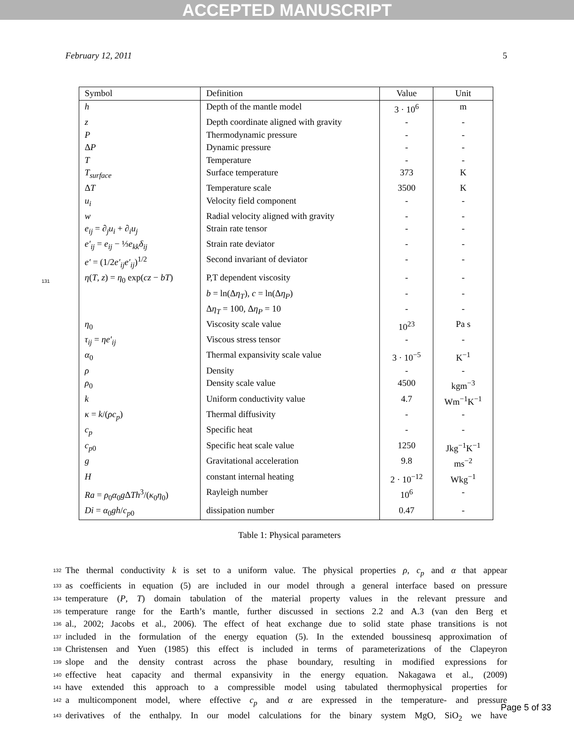ACCEPTED MANUSCRIPT
February 12, 2011 5
131
| Symbol | Definition | Value | Unit |
| --- | --- | --- | --- |
| h | Depth of the mantle model | 3 · 10<sup>6</sup> | m |
| z | Depth coordinate aligned with gravity | - | - |
| P | Thermodynamic pressure | - | - |
| Δ P | Dynamic pressure | - | - |
| T | Temperature | - | - |
| T<sub>surface</sub> | Surface temperature | 373 | K |
| Δ T | Temperature scale | 3500 | K |
| u<sub>i</sub> | Velocity field component | - | - |
| w | Radial velocity aligned with gravity | - | - |
| e<sub>ij</sub> = ∂<sub>j</sub> u<sub>i</sub> + ∂<sub>i</sub> u<sub>j</sub> | Strain rate tensor | - | - |
| e′<sub>ij</sub> = e<sub>ij</sub> − ⅓ e<sub>kk</sub>δ<sub>ij</sub> | Strain rate deviator | - | - |
| e′ = (1/2 e′<sub>ij</sub>e′<sub>ij</sub> )<sup>1/2</sup> | Second invariant of deviator | - | - |
| η ( T , z ) = η<sub>0</sub> exp( cz − bT ) | P,T dependent viscosity | - | - |
| | b = ln(Δ η<sub>T</sub> ), c = ln(Δ η<sub>P</sub> ) | - | - |
| | Δ η<sub>T</sub> = 100, Δ η<sub>P</sub> = 10 | - | - |
| η<sub>0</sub> | Viscosity scale value | 10<sup>23</sup> | Pa s |
| τ<sub>ij</sub> = ηe′<sub>ij</sub> | Viscous stress tensor | - | - |
| α<sub>0</sub> | Thermal expansivity scale value | 3 · 10<sup>−5</sup> | K<sup>−1</sup> |
| ρ | Density | - | - |
| ρ<sub>0</sub> | Density scale value | 4500 | kgm<sup>−3</sup> |
| k | Uniform conductivity value | 4.7 | Wm<sup>−1</sup>K<sup>−1</sup> |
| κ = k /( ρc<sub>p</sub> ) | Thermal diffusivity | - | - |
| c<sub>p</sub> | Specific heat | - | - |
| c<sub>p0</sub> | Specific heat scale value | 1250 | Jkg<sup>−1</sup>K<sup>−1</sup> |
| g | Gravitational acceleration | 9.8 | ms<sup>−2</sup> |
| H | constant internal heating | 2 · 10<sup>−12</sup> | Wkg<sup>−1</sup> |
| Ra = ρ<sub>0</sub> α<sub>0</sub> g Δ Th<sup>3</sup>/( κ<sub>0</sub> η<sub>0</sub>) | Rayleigh number | 10<sup>6</sup> | - |
| Di = α<sub>0</sub> gh / c<sub>p0</sub> | dissipation number | 0.47 | - |
Table 1: Physical parameters
132 The thermal conductivity k is set to a uniform value. The physical properties ρ, c<sub>p</sub> and α that appear
133 as coefficients in equation (5) are included in our model through a general interface based on pressure
134 temperature (P, T) domain tabulation of the material property values in the relevant pressure and
135 temperature range for the Earth’s mantle, further discussed in sections 2.2 and A.3 (van den Berg et
136 al., 2002; Jacobs et al., 2006). The effect of heat exchange due to solid state phase transitions is not
137 included in the formulation of the energy equation (5). In the extended boussinesq approximation of
138 Christensen and Yuen (1985) this effect is included in terms of parameterizations of the Clapeyron
139 slope and the density contrast across the phase boundary, resulting in modified expressions for
140 effective heat capacity and thermal expansivity in the energy equation. Nakagawa et al., (2009)
141 have extended this approach to a compressible model using tabulated thermophysical properties for
142 a multicomponent model, where effective c<sub>p</sub> and α are expressed in the temperature- and pressure
143 derivatives of the enthalpy. In our model calculations for the binary system MgO, SiO<sub>2</sub> we have
Page 5 of 33